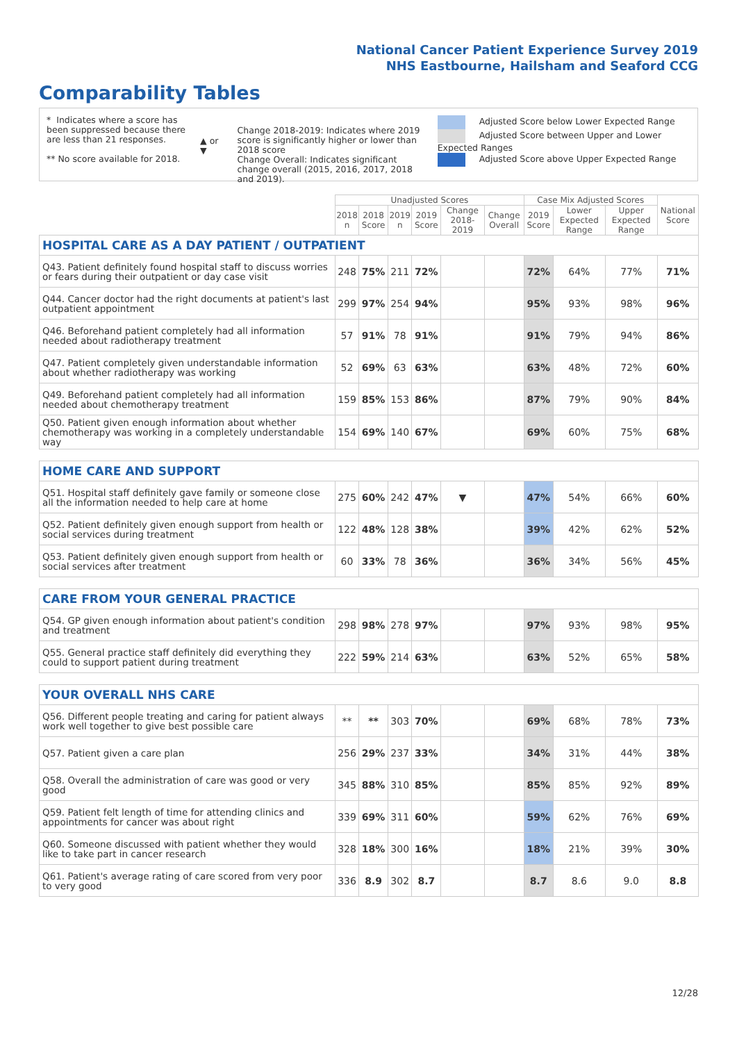National Cancer Patient Experience Survey 2019
NHS Eastbourne, Hailsham and Seaford CCG
Comparability Tables
* Indicates where a score has been suppressed because there are less than 21 responses.
** No score available for 2018.
▲ or ▼
Change 2018-2019: Indicates where 2019 score is significantly higher or lower than 2018 score
Change Overall: Indicates significant change overall (2015, 2016, 2017, 2018 and 2019).
Adjusted Score below Lower Expected Range
Adjusted Score between Upper and Lower Expected Ranges
Adjusted Score above Upper Expected Range
| | Unadjusted Scores | | | | | | Case Mix Adjusted Scores | | | National Score |
| --- | --- | --- | --- | --- | --- | --- | --- | --- | --- | --- |
| | 2018 n | 2018 Score | 2019 n | 2019 Score | Change 2018-2019 | Change Overall | 2019 Score | Lower Expected Range | Upper Expected Range | |
| HOSPITAL CARE AS A DAY PATIENT / OUTPATIENT | | | | | | | | | | |
| Q43. Patient definitely found hospital staff to discuss worries or fears during their outpatient or day case visit | 248 | 75% | 211 | 72% | | | 72% | 64% | 77% | 71% |
| Q44. Cancer doctor had the right documents at patient's last outpatient appointment | 299 | 97% | 254 | 94% | | | 95% | 93% | 98% | 96% |
| Q46. Beforehand patient completely had all information needed about radiotherapy treatment | 57 | 91% | 78 | 91% | | | 91% | 79% | 94% | 86% |
| Q47. Patient completely given understandable information about whether radiotherapy was working | 52 | 69% | 63 | 63% | | | 63% | 48% | 72% | 60% |
| Q49. Beforehand patient completely had all information needed about chemotherapy treatment | 159 | 85% | 153 | 86% | | | 87% | 79% | 90% | 84% |
| Q50. Patient given enough information about whether chemotherapy was working in a completely understandable way | 154 | 69% | 140 | 67% | | | 69% | 60% | 75% | 68% |
| HOME CARE AND SUPPORT | | | | | | | | | | |
| Q51. Hospital staff definitely gave family or someone close all the information needed to help care at home | 275 | 60% | 242 | 47% | ▼ | | 47% | 54% | 66% | 60% |
| Q52. Patient definitely given enough support from health or social services during treatment | 122 | 48% | 128 | 38% | | | 39% | 42% | 62% | 52% |
| Q53. Patient definitely given enough support from health or social services after treatment | 60 | 33% | 78 | 36% | | | 36% | 34% | 56% | 45% |
| CARE FROM YOUR GENERAL PRACTICE | | | | | | | | | | |
| Q54. GP given enough information about patient's condition and treatment | 298 | 98% | 278 | 97% | | | 97% | 93% | 98% | 95% |
| Q55. General practice staff definitely did everything they could to support patient during treatment | 222 | 59% | 214 | 63% | | | 63% | 52% | 65% | 58% |
| YOUR OVERALL NHS CARE | | | | | | | | | | |
| Q56. Different people treating and caring for patient always work well together to give best possible care | ** | ** | 303 | 70% | | | 69% | 68% | 78% | 73% |
| Q57. Patient given a care plan | 256 | 29% | 237 | 33% | | | 34% | 31% | 44% | 38% |
| Q58. Overall the administration of care was good or very good | 345 | 88% | 310 | 85% | | | 85% | 85% | 92% | 89% |
| Q59. Patient felt length of time for attending clinics and appointments for cancer was about right | 339 | 69% | 311 | 60% | | | 59% | 62% | 76% | 69% |
| Q60. Someone discussed with patient whether they would like to take part in cancer research | 328 | 18% | 300 | 16% | | | 18% | 21% | 39% | 30% |
| Q61. Patient's average rating of care scored from very poor to very good | 336 | 8.9 | 302 | 8.7 | | | 8.7 | 8.6 | 9.0 | 8.8 |
12/28